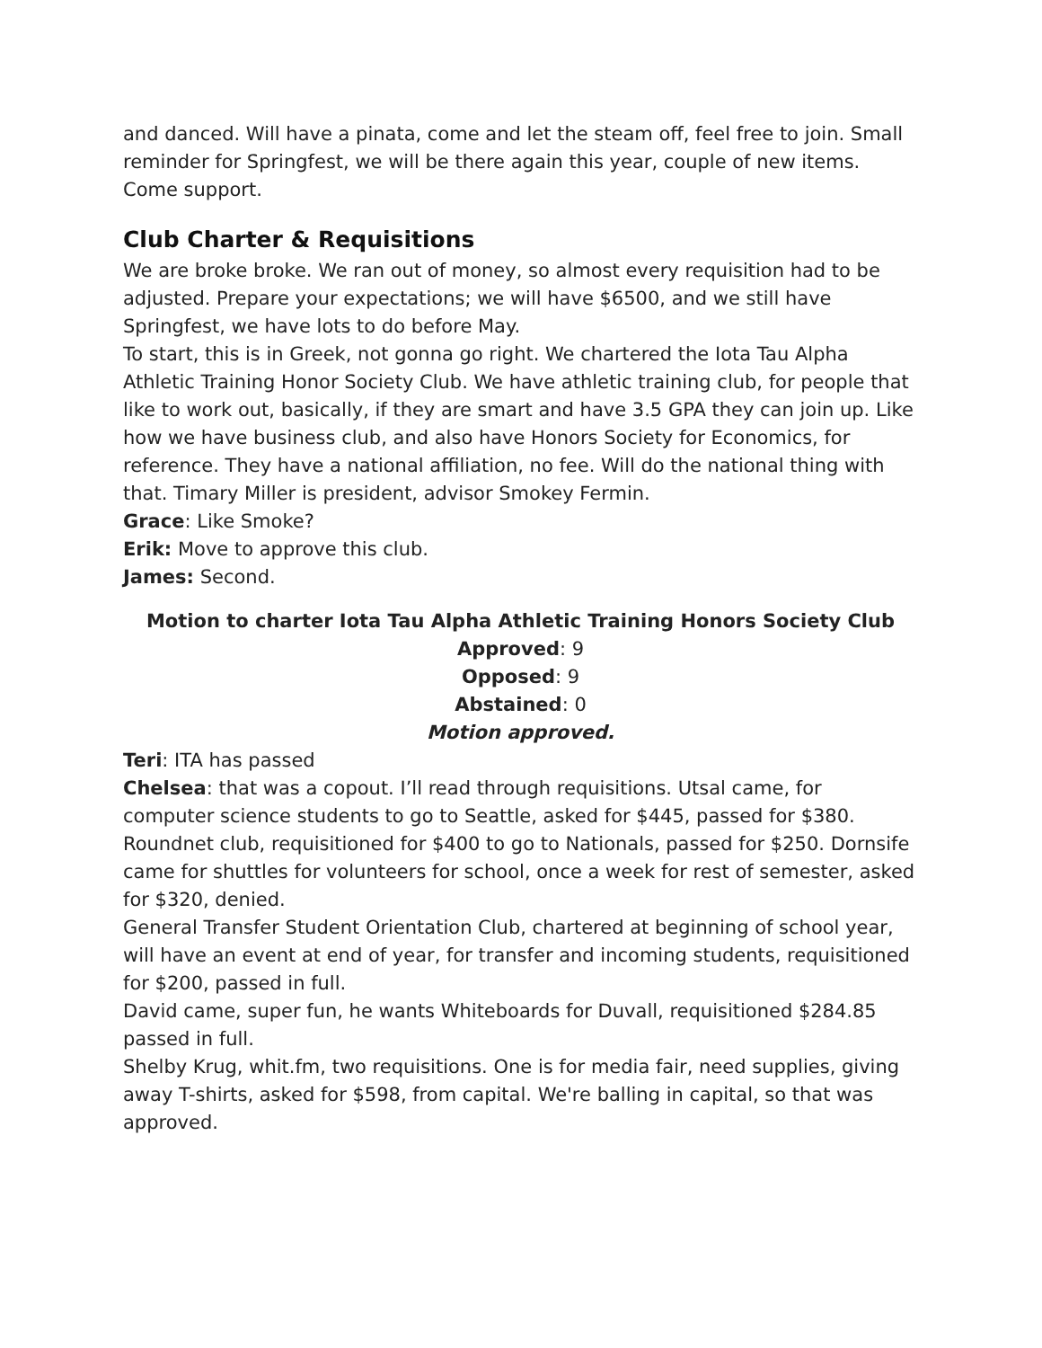and danced. Will have a pinata, come and let the steam off, feel free to join. Small reminder for Springfest, we will be there again this year, couple of new items. Come support.
Club Charter & Requisitions
We are broke broke. We ran out of money, so almost every requisition had to be adjusted. Prepare your expectations; we will have $6500, and we still have Springfest, we have lots to do before May.
To start, this is in Greek, not gonna go right. We chartered the Iota Tau Alpha Athletic Training Honor Society Club. We have athletic training club, for people that like to work out, basically, if they are smart and have 3.5 GPA they can join up. Like how we have business club, and also have Honors Society for Economics, for reference. They have a national affiliation, no fee. Will do the national thing with that. Timary Miller is president, advisor Smokey Fermin.
Grace: Like Smoke?
Erik: Move to approve this club.
James: Second.
Motion to charter Iota Tau Alpha Athletic Training Honors Society Club
Approved: 9
Opposed: 9
Abstained: 0
Motion approved.
Teri: ITA has passed
Chelsea: that was a copout. I’ll read through requisitions. Utsal came, for computer science students to go to Seattle, asked for $445, passed for $380. Roundnet club, requisitioned for $400 to go to Nationals, passed for $250. Dornsife came for shuttles for volunteers for school, once a week for rest of semester, asked for $320, denied.
General Transfer Student Orientation Club, chartered at beginning of school year, will have an event at end of year, for transfer and incoming students, requisitioned for $200, passed in full.
David came, super fun, he wants Whiteboards for Duvall, requisitioned $284.85 passed in full.
Shelby Krug, whit.fm, two requisitions. One is for media fair, need supplies, giving away T-shirts, asked for $598, from capital. We're balling in capital, so that was approved.